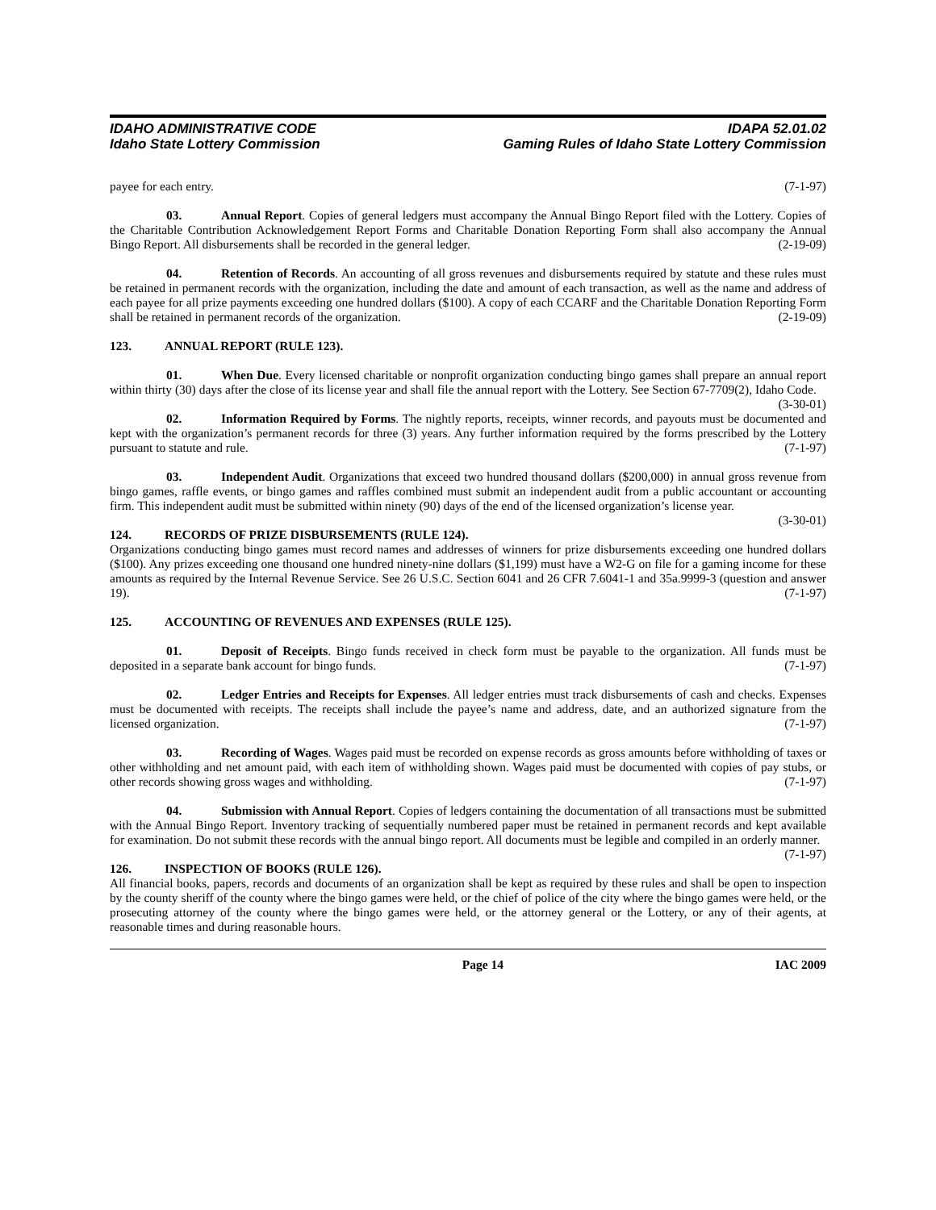IDAHO ADMINISTRATIVE CODE
Idaho State Lottery Commission
IDAPA 52.01.02
Gaming Rules of Idaho State Lottery Commission
payee for each entry. (7-1-97)
03. Annual Report. Copies of general ledgers must accompany the Annual Bingo Report filed with the Lottery. Copies of the Charitable Contribution Acknowledgement Report Forms and Charitable Donation Reporting Form shall also accompany the Annual Bingo Report. All disbursements shall be recorded in the general ledger. (2-19-09)
04. Retention of Records. An accounting of all gross revenues and disbursements required by statute and these rules must be retained in permanent records with the organization, including the date and amount of each transaction, as well as the name and address of each payee for all prize payments exceeding one hundred dollars ($100). A copy of each CCARF and the Charitable Donation Reporting Form shall be retained in permanent records of the organization. (2-19-09)
123. ANNUAL REPORT (RULE 123).
01. When Due. Every licensed charitable or nonprofit organization conducting bingo games shall prepare an annual report within thirty (30) days after the close of its license year and shall file the annual report with the Lottery. See Section 67-7709(2), Idaho Code. (3-30-01)
02. Information Required by Forms. The nightly reports, receipts, winner records, and payouts must be documented and kept with the organization’s permanent records for three (3) years. Any further information required by the forms prescribed by the Lottery pursuant to statute and rule. (7-1-97)
03. Independent Audit. Organizations that exceed two hundred thousand dollars ($200,000) in annual gross revenue from bingo games, raffle events, or bingo games and raffles combined must submit an independent audit from a public accountant or accounting firm. This independent audit must be submitted within ninety (90) days of the end of the licensed organization’s license year. (3-30-01)
124. RECORDS OF PRIZE DISBURSEMENTS (RULE 124).
Organizations conducting bingo games must record names and addresses of winners for prize disbursements exceeding one hundred dollars ($100). Any prizes exceeding one thousand one hundred ninety-nine dollars ($1,199) must have a W2-G on file for a gaming income for these amounts as required by the Internal Revenue Service. See 26 U.S.C. Section 6041 and 26 CFR 7.6041-1 and 35a.9999-3 (question and answer 19). (7-1-97)
125. ACCOUNTING OF REVENUES AND EXPENSES (RULE 125).
01. Deposit of Receipts. Bingo funds received in check form must be payable to the organization. All funds must be deposited in a separate bank account for bingo funds. (7-1-97)
02. Ledger Entries and Receipts for Expenses. All ledger entries must track disbursements of cash and checks. Expenses must be documented with receipts. The receipts shall include the payee’s name and address, date, and an authorized signature from the licensed organization. (7-1-97)
03. Recording of Wages. Wages paid must be recorded on expense records as gross amounts before withholding of taxes or other withholding and net amount paid, with each item of withholding shown. Wages paid must be documented with copies of pay stubs, or other records showing gross wages and withholding. (7-1-97)
04. Submission with Annual Report. Copies of ledgers containing the documentation of all transactions must be submitted with the Annual Bingo Report. Inventory tracking of sequentially numbered paper must be retained in permanent records and kept available for examination. Do not submit these records with the annual bingo report. All documents must be legible and compiled in an orderly manner. (7-1-97)
126. INSPECTION OF BOOKS (RULE 126).
All financial books, papers, records and documents of an organization shall be kept as required by these rules and shall be open to inspection by the county sheriff of the county where the bingo games were held, or the chief of police of the city where the bingo games were held, or the prosecuting attorney of the county where the bingo games were held, or the attorney general or the Lottery, or any of their agents, at reasonable times and during reasonable hours.
Page 14 IAC 2009